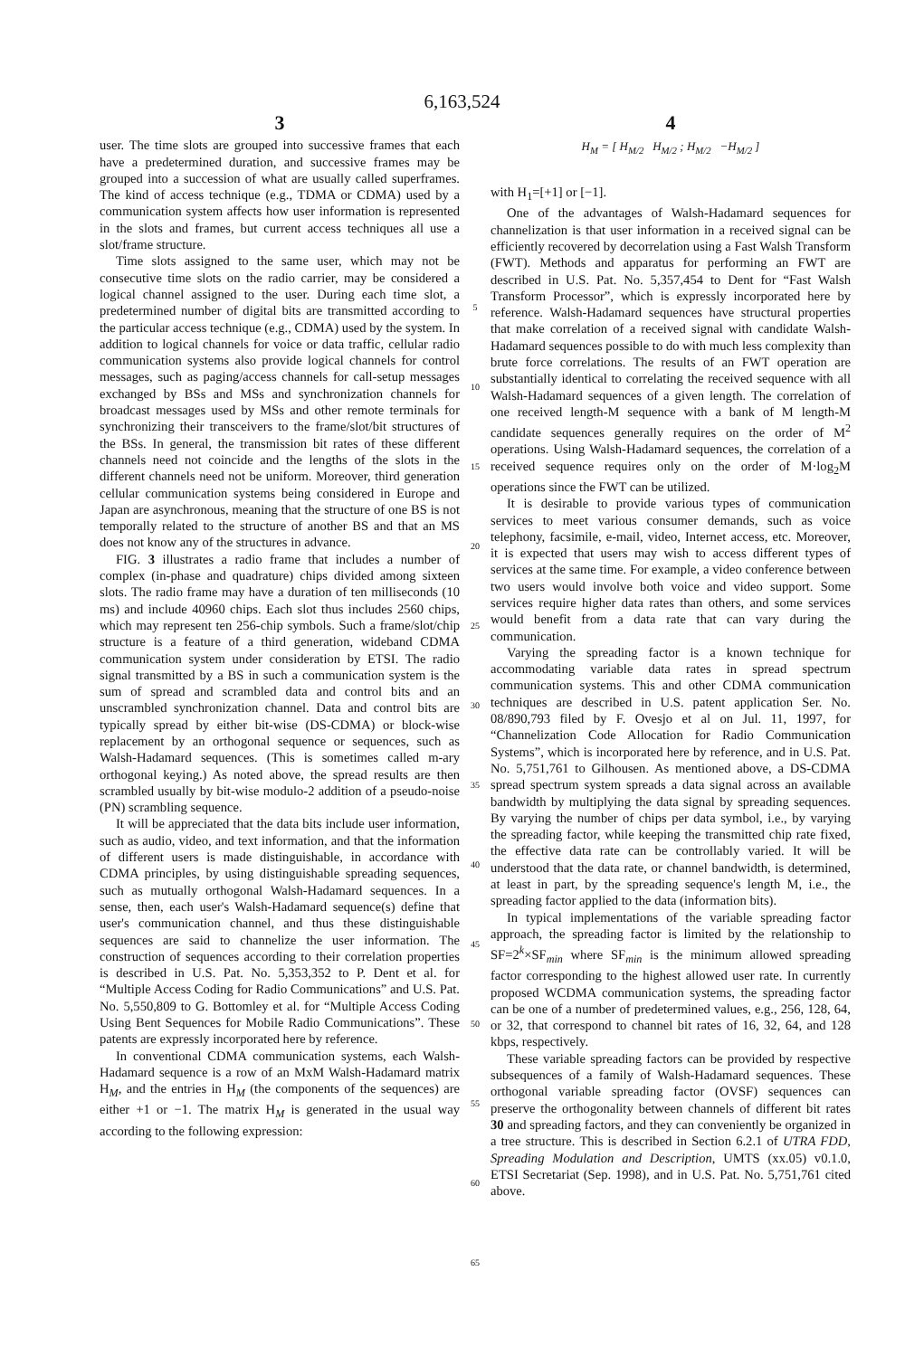6,163,524
3
user. The time slots are grouped into successive frames that each have a predetermined duration, and successive frames may be grouped into a succession of what are usually called superframes. The kind of access technique (e.g., TDMA or CDMA) used by a communication system affects how user information is represented in the slots and frames, but current access techniques all use a slot/frame structure.
Time slots assigned to the same user, which may not be consecutive time slots on the radio carrier, may be considered a logical channel assigned to the user. During each time slot, a predetermined number of digital bits are transmitted according to the particular access technique (e.g., CDMA) used by the system. In addition to logical channels for voice or data traffic, cellular radio communication systems also provide logical channels for control messages, such as paging/access channels for call-setup messages exchanged by BSs and MSs and synchronization channels for broadcast messages used by MSs and other remote terminals for synchronizing their transceivers to the frame/slot/bit structures of the BSs. In general, the transmission bit rates of these different channels need not coincide and the lengths of the slots in the different channels need not be uniform. Moreover, third generation cellular communication systems being considered in Europe and Japan are asynchronous, meaning that the structure of one BS is not temporally related to the structure of another BS and that an MS does not know any of the structures in advance.
FIG. 3 illustrates a radio frame that includes a number of complex (in-phase and quadrature) chips divided among sixteen slots. The radio frame may have a duration of ten milliseconds (10 ms) and include 40960 chips. Each slot thus includes 2560 chips, which may represent ten 256-chip symbols. Such a frame/slot/chip structure is a feature of a third generation, wideband CDMA communication system under consideration by ETSI. The radio signal transmitted by a BS in such a communication system is the sum of spread and scrambled data and control bits and an unscrambled synchronization channel. Data and control bits are typically spread by either bit-wise (DS-CDMA) or block-wise replacement by an orthogonal sequence or sequences, such as Walsh-Hadamard sequences. (This is sometimes called m-ary orthogonal keying.) As noted above, the spread results are then scrambled usually by bit-wise modulo-2 addition of a pseudo-noise (PN) scrambling sequence.
It will be appreciated that the data bits include user information, such as audio, video, and text information, and that the information of different users is made distinguishable, in accordance with CDMA principles, by using distinguishable spreading sequences, such as mutually orthogonal Walsh-Hadamard sequences. In a sense, then, each user's Walsh-Hadamard sequence(s) define that user's communication channel, and thus these distinguishable sequences are said to channelize the user information. The construction of sequences according to their correlation properties is described in U.S. Pat. No. 5,353,352 to P. Dent et al. for “Multiple Access Coding for Radio Communications” and U.S. Pat. No. 5,550,809 to G. Bottomley et al. for “Multiple Access Coding Using Bent Sequences for Mobile Radio Communications”. These patents are expressly incorporated here by reference.
In conventional CDMA communication systems, each Walsh-Hadamard sequence is a row of an MxM Walsh-Hadamard matrix H<sub>M</sub>, and the entries in H<sub>M</sub> (the components of the sequences) are either +1 or −1. The matrix H<sub>M</sub> is generated in the usual way according to the following expression:
5
10
15
20
25
30
35
40
45
50
55
60
65
4
H<sub>M</sub> = [ H<sub>M/2</sub> H<sub>M/2</sub> ; H<sub>M/2</sub> −H<sub>M/2</sub> ]
with H<sub>1</sub>=[+1] or [−1].
One of the advantages of Walsh-Hadamard sequences for channelization is that user information in a received signal can be efficiently recovered by decorrelation using a Fast Walsh Transform (FWT). Methods and apparatus for performing an FWT are described in U.S. Pat. No. 5,357,454 to Dent for “Fast Walsh Transform Processor”, which is expressly incorporated here by reference. Walsh-Hadamard sequences have structural properties that make correlation of a received signal with candidate Walsh-Hadamard sequences possible to do with much less complexity than brute force correlations. The results of an FWT operation are substantially identical to correlating the received sequence with all Walsh-Hadamard sequences of a given length. The correlation of one received length-M sequence with a bank of M length-M candidate sequences generally requires on the order of M<sup>2</sup> operations. Using Walsh-Hadamard sequences, the correlation of a received sequence requires only on the order of M·log<sub>2</sub>M operations since the FWT can be utilized.
It is desirable to provide various types of communication services to meet various consumer demands, such as voice telephony, facsimile, e-mail, video, Internet access, etc. Moreover, it is expected that users may wish to access different types of services at the same time. For example, a video conference between two users would involve both voice and video support. Some services require higher data rates than others, and some services would benefit from a data rate that can vary during the communication.
Varying the spreading factor is a known technique for accommodating variable data rates in spread spectrum communication systems. This and other CDMA communication techniques are described in U.S. patent application Ser. No. 08/890,793 filed by F. Ovesjo et al on Jul. 11, 1997, for “Channelization Code Allocation for Radio Communication Systems”, which is incorporated here by reference, and in U.S. Pat. No. 5,751,761 to Gilhousen. As mentioned above, a DS-CDMA spread spectrum system spreads a data signal across an available bandwidth by multiplying the data signal by spreading sequences. By varying the number of chips per data symbol, i.e., by varying the spreading factor, while keeping the transmitted chip rate fixed, the effective data rate can be controllably varied. It will be understood that the data rate, or channel bandwidth, is determined, at least in part, by the spreading sequence's length M, i.e., the spreading factor applied to the data (information bits).
In typical implementations of the variable spreading factor approach, the spreading factor is limited by the relationship to SF=2<sup>k</sup>×SF<sub>min</sub> where SF<sub>min</sub> is the minimum allowed spreading factor corresponding to the highest allowed user rate. In currently proposed WCDMA communication systems, the spreading factor can be one of a number of predetermined values, e.g., 256, 128, 64, or 32, that correspond to channel bit rates of 16, 32, 64, and 128 kbps, respectively.
These variable spreading factors can be provided by respective subsequences of a family of Walsh-Hadamard sequences. These orthogonal variable spreading factor (OVSF) sequences can preserve the orthogonality between channels of different bit rates 30 and spreading factors, and they can conveniently be organized in a tree structure. This is described in Section 6.2.1 of UTRA FDD, Spreading Modulation and Description, UMTS (xx.05) v0.1.0, ETSI Secretariat (Sep. 1998), and in U.S. Pat. No. 5,751,761 cited above.